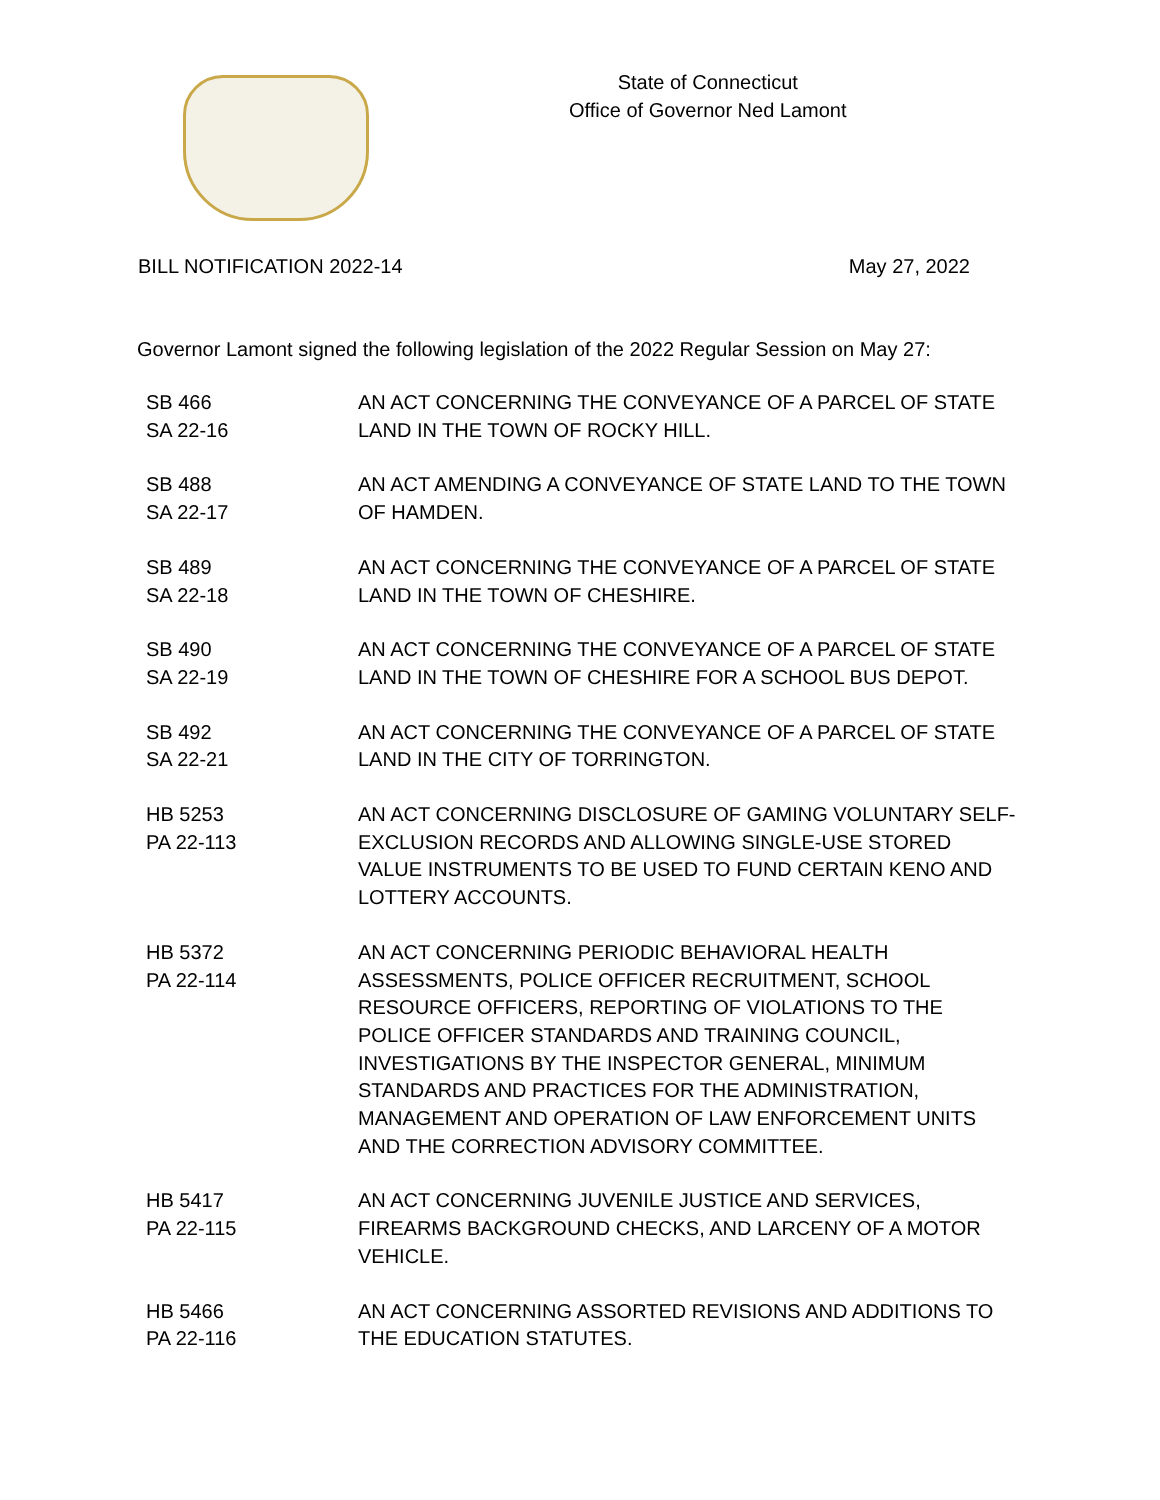State of Connecticut
Office of Governor Ned Lamont
BILL NOTIFICATION 2022-14 May 27, 2022
Governor Lamont signed the following legislation of the 2022 Regular Session on May 27:
| SB 466 SA 22-16 | AN ACT CONCERNING THE CONVEYANCE OF A PARCEL OF STATE LAND IN THE TOWN OF ROCKY HILL. |
| SB 488 SA 22-17 | AN ACT AMENDING A CONVEYANCE OF STATE LAND TO THE TOWN OF HAMDEN. |
| SB 489 SA 22-18 | AN ACT CONCERNING THE CONVEYANCE OF A PARCEL OF STATE LAND IN THE TOWN OF CHESHIRE. |
| SB 490 SA 22-19 | AN ACT CONCERNING THE CONVEYANCE OF A PARCEL OF STATE LAND IN THE TOWN OF CHESHIRE FOR A SCHOOL BUS DEPOT. |
| SB 492 SA 22-21 | AN ACT CONCERNING THE CONVEYANCE OF A PARCEL OF STATE LAND IN THE CITY OF TORRINGTON. |
| HB 5253 PA 22-113 | AN ACT CONCERNING DISCLOSURE OF GAMING VOLUNTARY SELF-EXCLUSION RECORDS AND ALLOWING SINGLE-USE STORED VALUE INSTRUMENTS TO BE USED TO FUND CERTAIN KENO AND LOTTERY ACCOUNTS. |
| HB 5372 PA 22-114 | AN ACT CONCERNING PERIODIC BEHAVIORAL HEALTH ASSESSMENTS, POLICE OFFICER RECRUITMENT, SCHOOL RESOURCE OFFICERS, REPORTING OF VIOLATIONS TO THE POLICE OFFICER STANDARDS AND TRAINING COUNCIL, INVESTIGATIONS BY THE INSPECTOR GENERAL, MINIMUM STANDARDS AND PRACTICES FOR THE ADMINISTRATION, MANAGEMENT AND OPERATION OF LAW ENFORCEMENT UNITS AND THE CORRECTION ADVISORY COMMITTEE. |
| HB 5417 PA 22-115 | AN ACT CONCERNING JUVENILE JUSTICE AND SERVICES, FIREARMS BACKGROUND CHECKS, AND LARCENY OF A MOTOR VEHICLE. |
| HB 5466 PA 22-116 | AN ACT CONCERNING ASSORTED REVISIONS AND ADDITIONS TO THE EDUCATION STATUTES. |